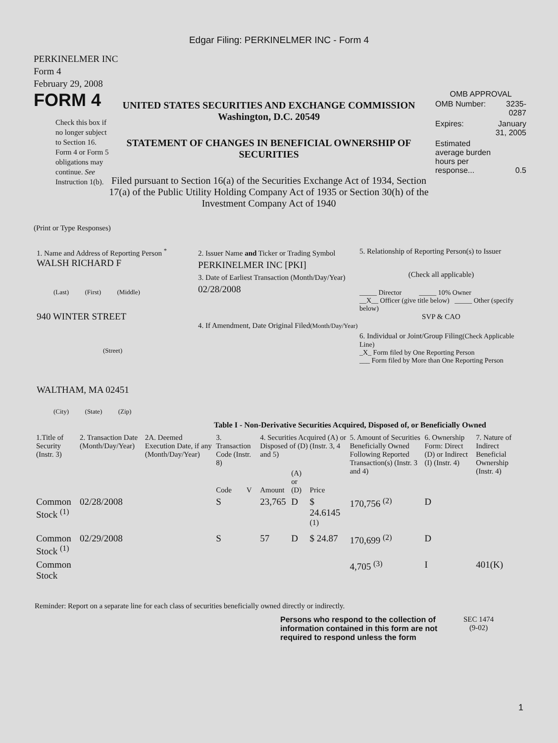Edgar Filing: PERKINELMER INC - Form 4
PERKINELMER INC
Form 4
February 29, 2008
FORM 4
Check this box if no longer subject to Section 16. Form 4 or Form 5 obligations may continue. See Instruction 1(b).
UNITED STATES SECURITIES AND EXCHANGE COMMISSION
Washington, D.C. 20549
STATEMENT OF CHANGES IN BENEFICIAL OWNERSHIP OF SECURITIES
Filed pursuant to Section 16(a) of the Securities Exchange Act of 1934, Section 17(a) of the Public Utility Holding Company Act of 1935 or Section 30(h) of the Investment Company Act of 1940
OMB APPROVAL
| OMB Number: | 3235-0287 |
| Expires: | January 31, 2005 |
| Estimated average burden hours per response... | 0.5 |
(Print or Type Responses)
1. Name and Address of Reporting Person <sup>*</sup>
WALSH RICHARD F
(Last) (First) (Middle)
940 WINTER STREET
(Street)
WALTHAM, MA 02451
(City) (State) (Zip)
2. Issuer Name and Ticker or Trading Symbol
PERKINELMER INC [PKI]
3. Date of Earliest Transaction (Month/Day/Year)
02/28/2008
4. If Amendment, Date Original Filed(Month/Day/Year)
5. Relationship of Reporting Person(s) to Issuer
(Check all applicable)
_____ Director _____ 10% Owner
__X__ Officer (give title below) _____ Other (specify below)
SVP & CAO
6. Individual or Joint/Group Filing(Check Applicable Line)
_X_ Form filed by One Reporting Person
___ Form filed by More than One Reporting Person
Table I - Non-Derivative Securities Acquired, Disposed of, or Beneficially Owned
| 1.Title of Security (Instr. 3) | 2. Transaction Date (Month/Day/Year) | 2A. Deemed Execution Date, if any (Month/Day/Year) | 3. Transaction Code (Instr. 8) | | 4. Securities Acquired (A) or Disposed of (D) (Instr. 3, 4 and 5) | | | 5. Amount of Securities Beneficially Owned Following Reported Transaction(s) (Instr. 3 and 4) | 6. Ownership Form: Direct (D) or Indirect (I) (Instr. 4) | 7. Nature of Indirect Beneficial Ownership (Instr. 4) |
| --- | --- | --- | --- | --- | --- | --- | --- | --- | --- | --- |
| | | | Code | V | Amount | (A) or (D) | Price | | | |
| Common Stock <sup>(1)</sup> | 02/28/2008 | | S | | 23,765 | D | $ 24.6145 <sup>(1)</sup> | 170,756 <sup>(2)</sup> | D | |
| Common Stock <sup>(1)</sup> | 02/29/2008 | | S | | 57 | D | $ 24.87 | 170,699 <sup>(2)</sup> | D | |
| Common Stock | | | | | | | | 4,705 <sup>(3)</sup> | I | 401(K) |
Reminder: Report on a separate line for each class of securities beneficially owned directly or indirectly.
Persons who respond to the collection of information contained in this form are not required to respond unless the form
SEC 1474
(9-02)
1